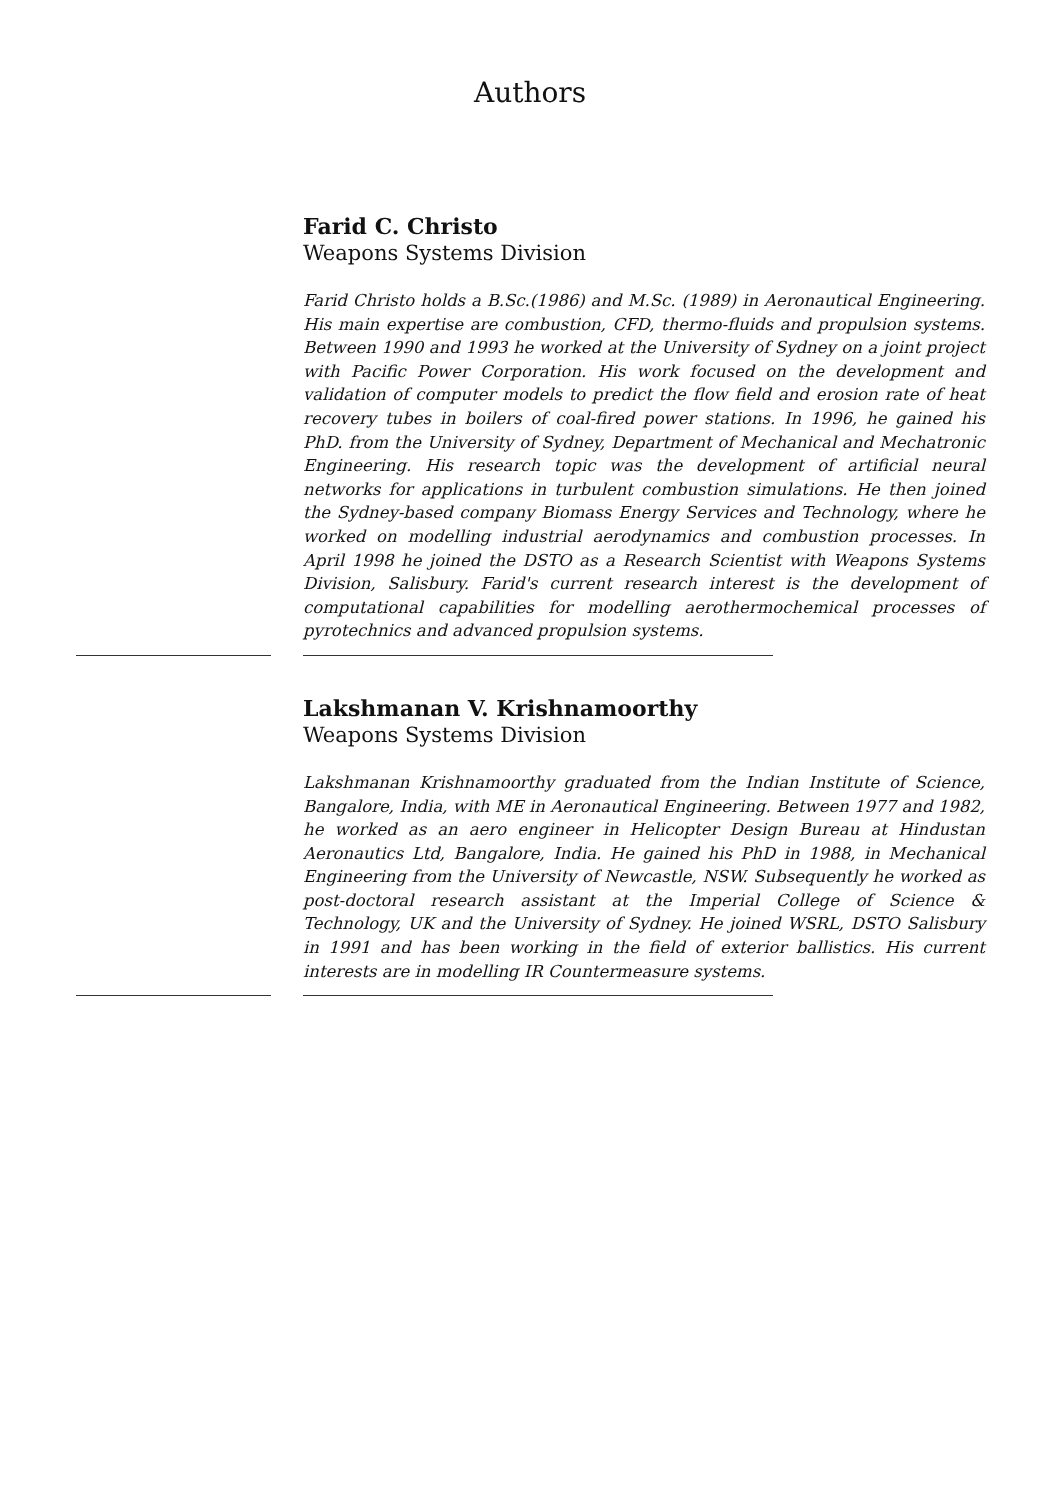Authors
Farid C. Christo
Weapons Systems Division
Farid Christo holds a B.Sc.(1986) and M.Sc. (1989) in Aeronautical Engineering. His main expertise are combustion, CFD, thermo-fluids and propulsion systems. Between 1990 and 1993 he worked at the University of Sydney on a joint project with Pacific Power Corporation. His work focused on the development and validation of computer models to predict the flow field and erosion rate of heat recovery tubes in boilers of coal-fired power stations. In 1996, he gained his PhD. from the University of Sydney, Department of Mechanical and Mechatronic Engineering. His research topic was the development of artificial neural networks for applications in turbulent combustion simulations. He then joined the Sydney-based company Biomass Energy Services and Technology, where he worked on modelling industrial aerodynamics and combustion processes. In April 1998 he joined the DSTO as a Research Scientist with Weapons Systems Division, Salisbury. Farid's current research interest is the development of computational capabilities for modelling aerothermochemical processes of pyrotechnics and advanced propulsion systems.
Lakshmanan V. Krishnamoorthy
Weapons Systems Division
Lakshmanan Krishnamoorthy graduated from the Indian Institute of Science, Bangalore, India, with ME in Aeronautical Engineering. Between 1977 and 1982, he worked as an aero engineer in Helicopter Design Bureau at Hindustan Aeronautics Ltd, Bangalore, India. He gained his PhD in 1988, in Mechanical Engineering from the University of Newcastle, NSW. Subsequently he worked as post-doctoral research assistant at the Imperial College of Science & Technology, UK and the University of Sydney. He joined WSRL, DSTO Salisbury in 1991 and has been working in the field of exterior ballistics. His current interests are in modelling IR Countermeasure systems.